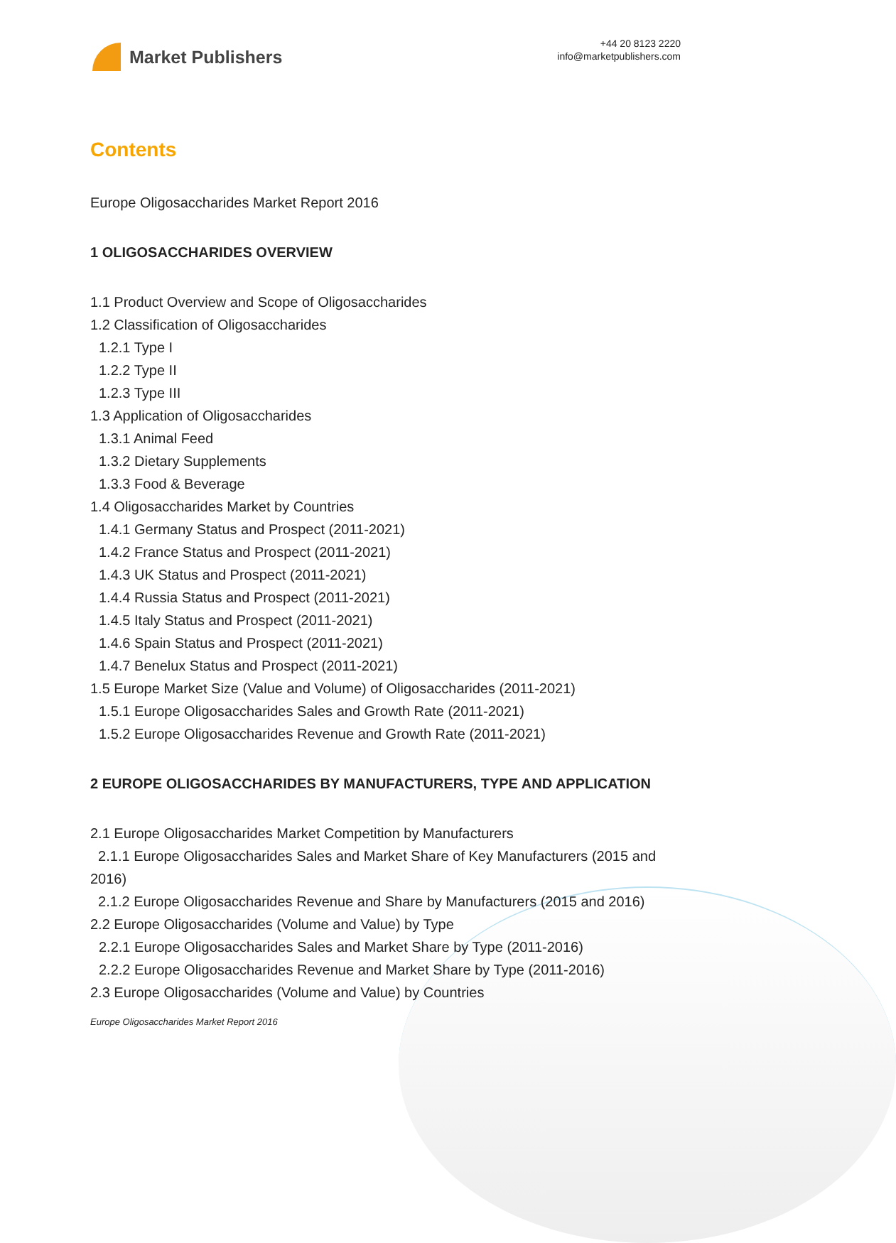Market Publishers
+44 20 8123 2220
info@marketpublishers.com
Contents
Europe Oligosaccharides Market Report 2016
1 OLIGOSACCHARIDES OVERVIEW
1.1 Product Overview and Scope of Oligosaccharides
1.2 Classification of Oligosaccharides
1.2.1 Type I
1.2.2 Type II
1.2.3 Type III
1.3 Application of Oligosaccharides
1.3.1 Animal Feed
1.3.2 Dietary Supplements
1.3.3 Food & Beverage
1.4 Oligosaccharides Market by Countries
1.4.1 Germany Status and Prospect (2011-2021)
1.4.2 France Status and Prospect (2011-2021)
1.4.3 UK Status and Prospect (2011-2021)
1.4.4 Russia Status and Prospect (2011-2021)
1.4.5 Italy Status and Prospect (2011-2021)
1.4.6 Spain Status and Prospect (2011-2021)
1.4.7 Benelux Status and Prospect (2011-2021)
1.5 Europe Market Size (Value and Volume) of Oligosaccharides (2011-2021)
1.5.1 Europe Oligosaccharides Sales and Growth Rate (2011-2021)
1.5.2 Europe Oligosaccharides Revenue and Growth Rate (2011-2021)
2 EUROPE OLIGOSACCHARIDES BY MANUFACTURERS, TYPE AND APPLICATION
2.1 Europe Oligosaccharides Market Competition by Manufacturers
2.1.1 Europe Oligosaccharides Sales and Market Share of Key Manufacturers (2015 and 2016)
2.1.2 Europe Oligosaccharides Revenue and Share by Manufacturers (2015 and 2016)
2.2 Europe Oligosaccharides (Volume and Value) by Type
2.2.1 Europe Oligosaccharides Sales and Market Share by Type (2011-2016)
2.2.2 Europe Oligosaccharides Revenue and Market Share by Type (2011-2016)
2.3 Europe Oligosaccharides (Volume and Value) by Countries
Europe Oligosaccharides Market Report 2016